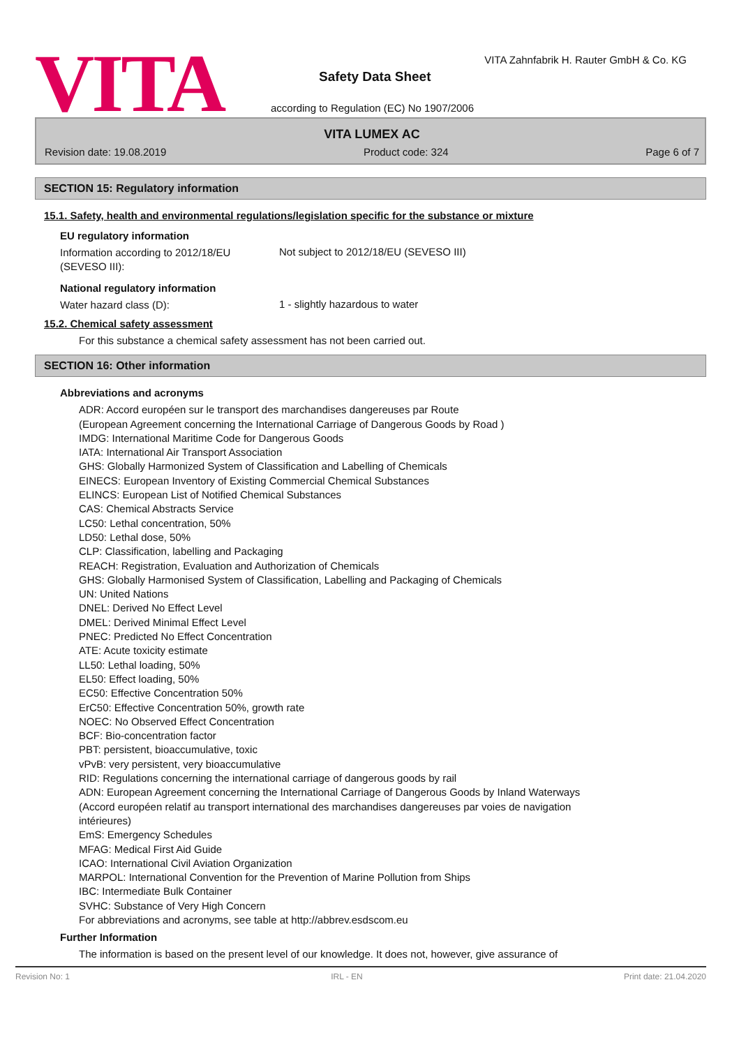VITA
VITA Zahnfabrik H. Rauter GmbH & Co. KG
Safety Data Sheet
according to Regulation (EC) No 1907/2006
VITA LUMEX AC
Revision date: 19.08.2019 Product code: 324 Page 6 of 7
SECTION 15: Regulatory information
15.1. Safety, health and environmental regulations/legislation specific for the substance or mixture
EU regulatory information
Information according to 2012/18/EU (SEVESO III):
Not subject to 2012/18/EU (SEVESO III)
National regulatory information
Water hazard class (D):
1 - slightly hazardous to water
15.2. Chemical safety assessment
For this substance a chemical safety assessment has not been carried out.
SECTION 16: Other information
Abbreviations and acronyms
ADR: Accord européen sur le transport des marchandises dangereuses par Route
(European Agreement concerning the International Carriage of Dangerous Goods by Road )
IMDG: International Maritime Code for Dangerous Goods
IATA: International Air Transport Association
GHS: Globally Harmonized System of Classification and Labelling of Chemicals
EINECS: European Inventory of Existing Commercial Chemical Substances
ELINCS: European List of Notified Chemical Substances
CAS: Chemical Abstracts Service
LC50: Lethal concentration, 50%
LD50: Lethal dose, 50%
CLP: Classification, labelling and Packaging
REACH: Registration, Evaluation and Authorization of Chemicals
GHS: Globally Harmonised System of Classification, Labelling and Packaging of Chemicals
UN: United Nations
DNEL: Derived No Effect Level
DMEL: Derived Minimal Effect Level
PNEC: Predicted No Effect Concentration
ATE: Acute toxicity estimate
LL50: Lethal loading, 50%
EL50: Effect loading, 50%
EC50: Effective Concentration 50%
ErC50: Effective Concentration 50%, growth rate
NOEC: No Observed Effect Concentration
BCF: Bio-concentration factor
PBT: persistent, bioaccumulative, toxic
vPvB: very persistent, very bioaccumulative
RID: Regulations concerning the international carriage of dangerous goods by rail
ADN: European Agreement concerning the International Carriage of Dangerous Goods by Inland Waterways
(Accord européen relatif au transport international des marchandises dangereuses par voies de navigation
intérieures)
EmS: Emergency Schedules
MFAG: Medical First Aid Guide
ICAO: International Civil Aviation Organization
MARPOL: International Convention for the Prevention of Marine Pollution from Ships
IBC: Intermediate Bulk Container
SVHC: Substance of Very High Concern
For abbreviations and acronyms, see table at http://abbrev.esdscom.eu
Further Information
The information is based on the present level of our knowledge. It does not, however, give assurance of
Revision No: 1 IRL - EN Print date: 21.04.2020